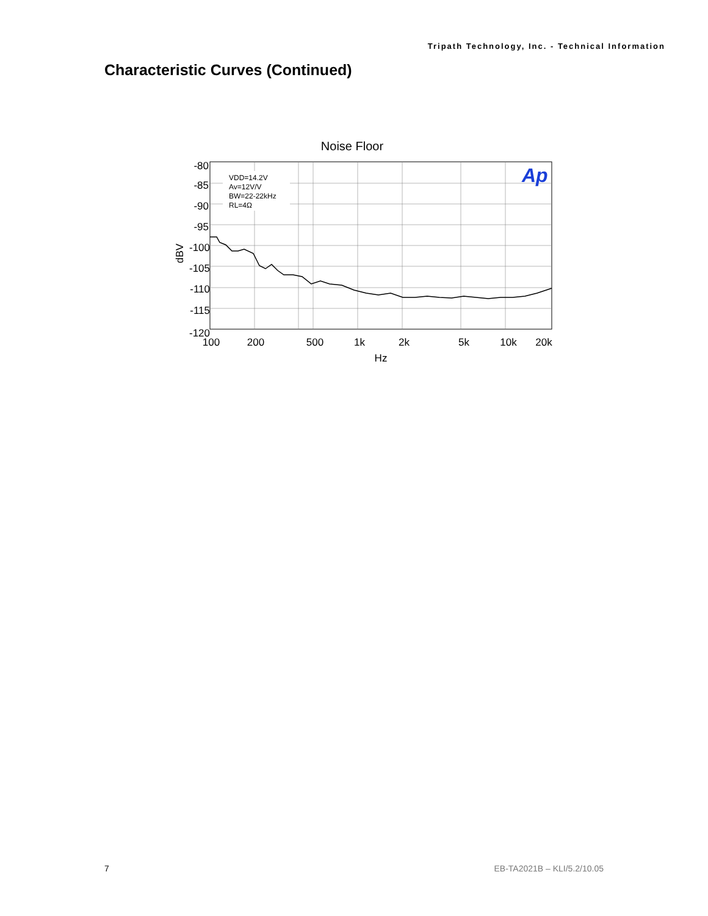Tripath Technology, Inc. - Technical Information
Characteristic Curves (Continued)
Noise Floor
-80
-85
-90
-95
-100
-105
-110
-115
-120
dBV
100
200
500
1k
2k
5k
10k
20k
Hz
VDD=14.2V
Av=12V/V
BW=22-22kHz
RL=4Ω
Ap
7 EB-TA2021B – KLI/5.2/10.05